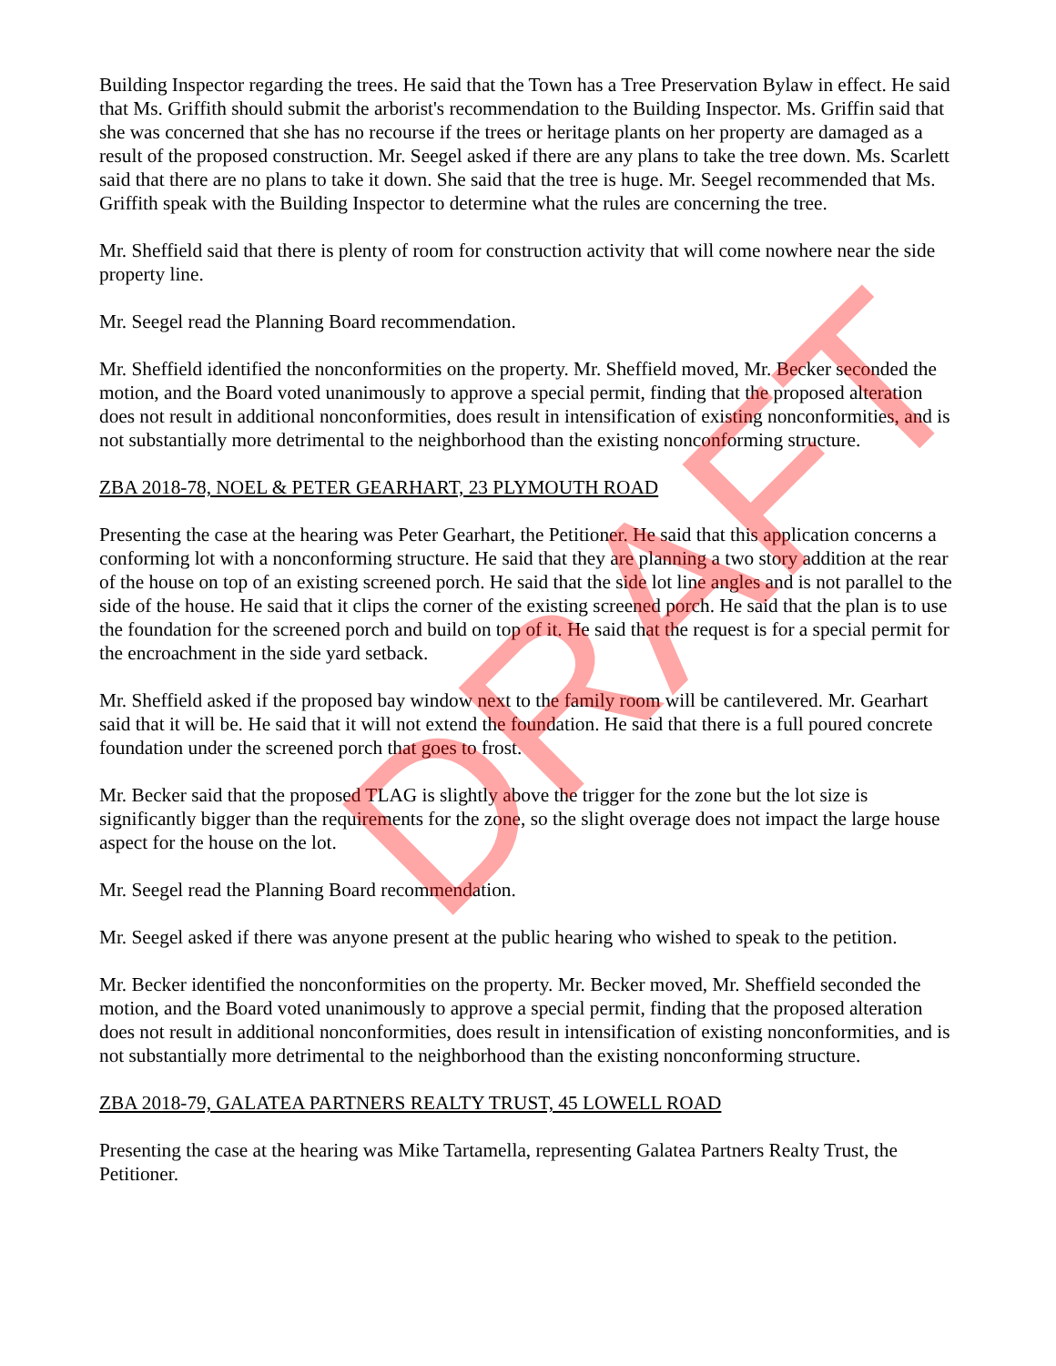Building Inspector regarding the trees. He said that the Town has a Tree Preservation Bylaw in effect. He said that Ms. Griffith should submit the arborist's recommendation to the Building Inspector. Ms. Griffin said that she was concerned that she has no recourse if the trees or heritage plants on her property are damaged as a result of the proposed construction. Mr. Seegel asked if there are any plans to take the tree down. Ms. Scarlett said that there are no plans to take it down. She said that the tree is huge. Mr. Seegel recommended that Ms. Griffith speak with the Building Inspector to determine what the rules are concerning the tree.
Mr. Sheffield said that there is plenty of room for construction activity that will come nowhere near the side property line.
Mr. Seegel read the Planning Board recommendation.
Mr. Sheffield identified the nonconformities on the property. Mr. Sheffield moved, Mr. Becker seconded the motion, and the Board voted unanimously to approve a special permit, finding that the proposed alteration does not result in additional nonconformities, does result in intensification of existing nonconformities, and is not substantially more detrimental to the neighborhood than the existing nonconforming structure.
ZBA 2018-78, NOEL & PETER GEARHART, 23 PLYMOUTH ROAD
Presenting the case at the hearing was Peter Gearhart, the Petitioner. He said that this application concerns a conforming lot with a nonconforming structure. He said that they are planning a two story addition at the rear of the house on top of an existing screened porch. He said that the side lot line angles and is not parallel to the side of the house. He said that it clips the corner of the existing screened porch. He said that the plan is to use the foundation for the screened porch and build on top of it. He said that the request is for a special permit for the encroachment in the side yard setback.
Mr. Sheffield asked if the proposed bay window next to the family room will be cantilevered. Mr. Gearhart said that it will be. He said that it will not extend the foundation. He said that there is a full poured concrete foundation under the screened porch that goes to frost.
Mr. Becker said that the proposed TLAG is slightly above the trigger for the zone but the lot size is significantly bigger than the requirements for the zone, so the slight overage does not impact the large house aspect for the house on the lot.
Mr. Seegel read the Planning Board recommendation.
Mr. Seegel asked if there was anyone present at the public hearing who wished to speak to the petition.
Mr. Becker identified the nonconformities on the property. Mr. Becker moved, Mr. Sheffield seconded the motion, and the Board voted unanimously to approve a special permit, finding that the proposed alteration does not result in additional nonconformities, does result in intensification of existing nonconformities, and is not substantially more detrimental to the neighborhood than the existing nonconforming structure.
ZBA 2018-79, GALATEA PARTNERS REALTY TRUST, 45 LOWELL ROAD
Presenting the case at the hearing was Mike Tartamella, representing Galatea Partners Realty Trust, the Petitioner.
DRAFT